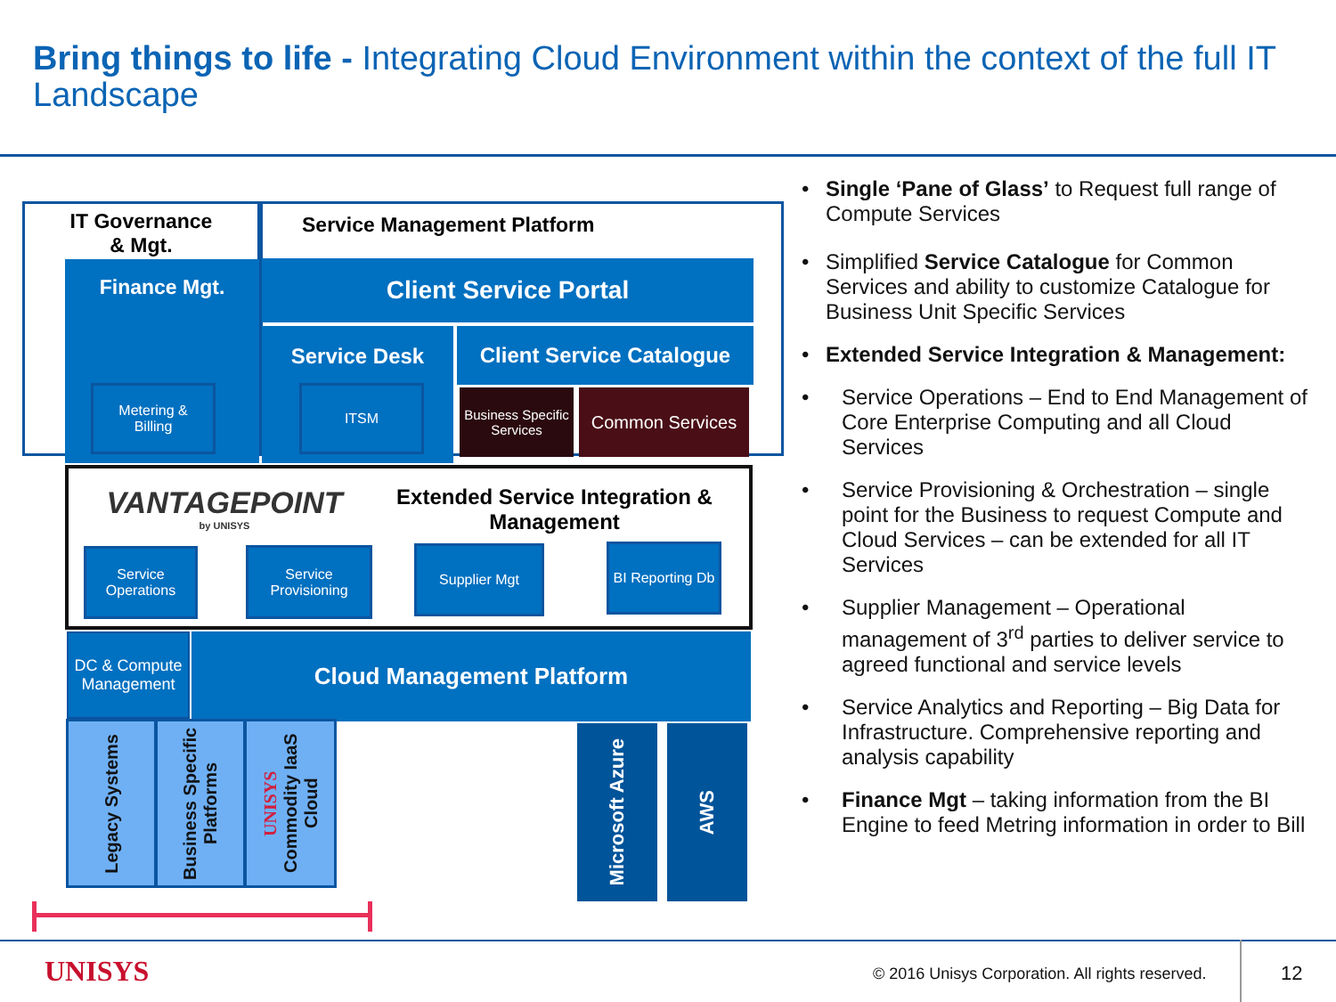Bring things to life - Integrating Cloud Environment within the context of the full IT Landscape
IT Governance
& Mgt.
Service Management Platform
Finance Mgt.
Metering &
Billing
Client Service Portal
Service Desk
ITSM
Client Service Catalogue
Business Specific Services
Common Services
VANTAGEPOINT
by UNISYS
Extended Service Integration & Management
Service Operations
Service Provisioning
Supplier Mgt
BI Reporting Db
DC & Compute Management
Cloud Management Platform
Legacy Systems
Business Specific Platforms
UNISYS Commodity IaaS Cloud
Microsoft Azure
AWS
• Single ‘Pane of Glass’ to Request full range of Compute Services
• Simplified Service Catalogue for Common Services and ability to customize Catalogue for Business Unit Specific Services
• Extended Service Integration & Management:
• Service Operations – End to End Management of Core Enterprise Computing and all Cloud Services
• Service Provisioning & Orchestration – single point for the Business to request Compute and Cloud Services – can be extended for all IT Services
• Supplier Management – Operational management of 3<sup>rd</sup> parties to deliver service to agreed functional and service levels
• Service Analytics and Reporting – Big Data for Infrastructure. Comprehensive reporting and analysis capability
• Finance Mgt – taking information from the BI Engine to feed Metring information in order to Bill
UNISYS
© 2016 Unisys Corporation. All rights reserved.
12